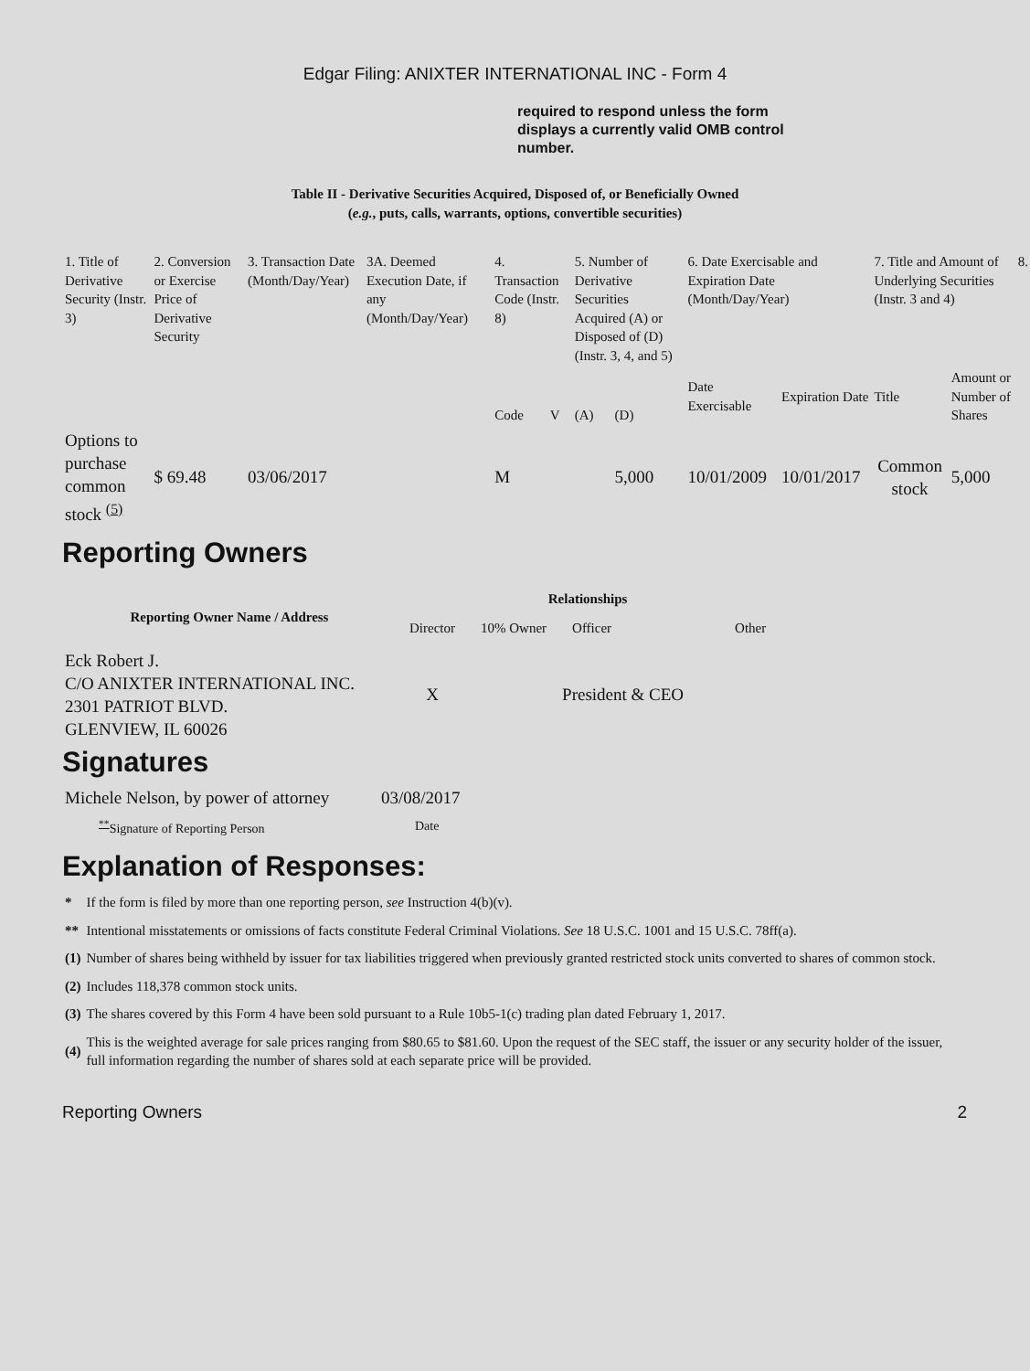Edgar Filing: ANIXTER INTERNATIONAL INC - Form 4
required to respond unless the form displays a currently valid OMB control number.
Table II - Derivative Securities Acquired, Disposed of, or Beneficially Owned
(e.g., puts, calls, warrants, options, convertible securities)
| 1. Title of Derivative Security (Instr. 3) | 2. Conversion or Exercise Price of Derivative Security | 3. Transaction Date (Month/Day/Year) | 3A. Deemed Execution Date, if any (Month/Day/Year) | 4. Transaction Code (Instr. 8) | | 5. Number of Derivative Securities Acquired (A) or Disposed of (D) (Instr. 3, 4, and 5) | | 6. Date Exercisable and Expiration Date (Month/Day/Year) | | 7. Title and Amount of Underlying Securities (Instr. 3 and 4) | | 8. |
| | | | | Code | V | (A) | (D) | Date Exercisable | Expiration Date | Title | Amount or Number of Shares | |
| Options to purchase common stock <sup>(5)</sup> | $ 69.48 | 03/06/2017 | | M | | | 5,000 | 10/01/2009 | 10/01/2017 | Common stock | 5,000 | |
Reporting Owners
| Reporting Owner Name / Address | Relationships | | | |
| --- | --- | --- | --- | --- |
| | Director | 10% Owner | Officer | Other |
| Eck Robert J. C/O ANIXTER INTERNATIONAL INC. 2301 PATRIOT BLVD. GLENVIEW, IL 60026 | X | | President & CEO | |
Signatures
| Michele Nelson, by power of attorney | 03/08/2017 |
| <sup>**</sup> Signature of Reporting Person | Date |
Explanation of Responses:
| * | If the form is filed by more than one reporting person, see Instruction 4(b)(v). |
| ** | Intentional misstatements or omissions of facts constitute Federal Criminal Violations. See 18 U.S.C. 1001 and 15 U.S.C. 78ff(a). |
| (1) | Number of shares being withheld by issuer for tax liabilities triggered when previously granted restricted stock units converted to shares of common stock. |
| (2) | Includes 118,378 common stock units. |
| (3) | The shares covered by this Form 4 have been sold pursuant to a Rule 10b5-1(c) trading plan dated February 1, 2017. |
| (4) | This is the weighted average for sale prices ranging from $80.65 to $81.60. Upon the request of the SEC staff, the issuer or any security holder of the issuer, full information regarding the number of shares sold at each separate price will be provided. |
Reporting Owners 2